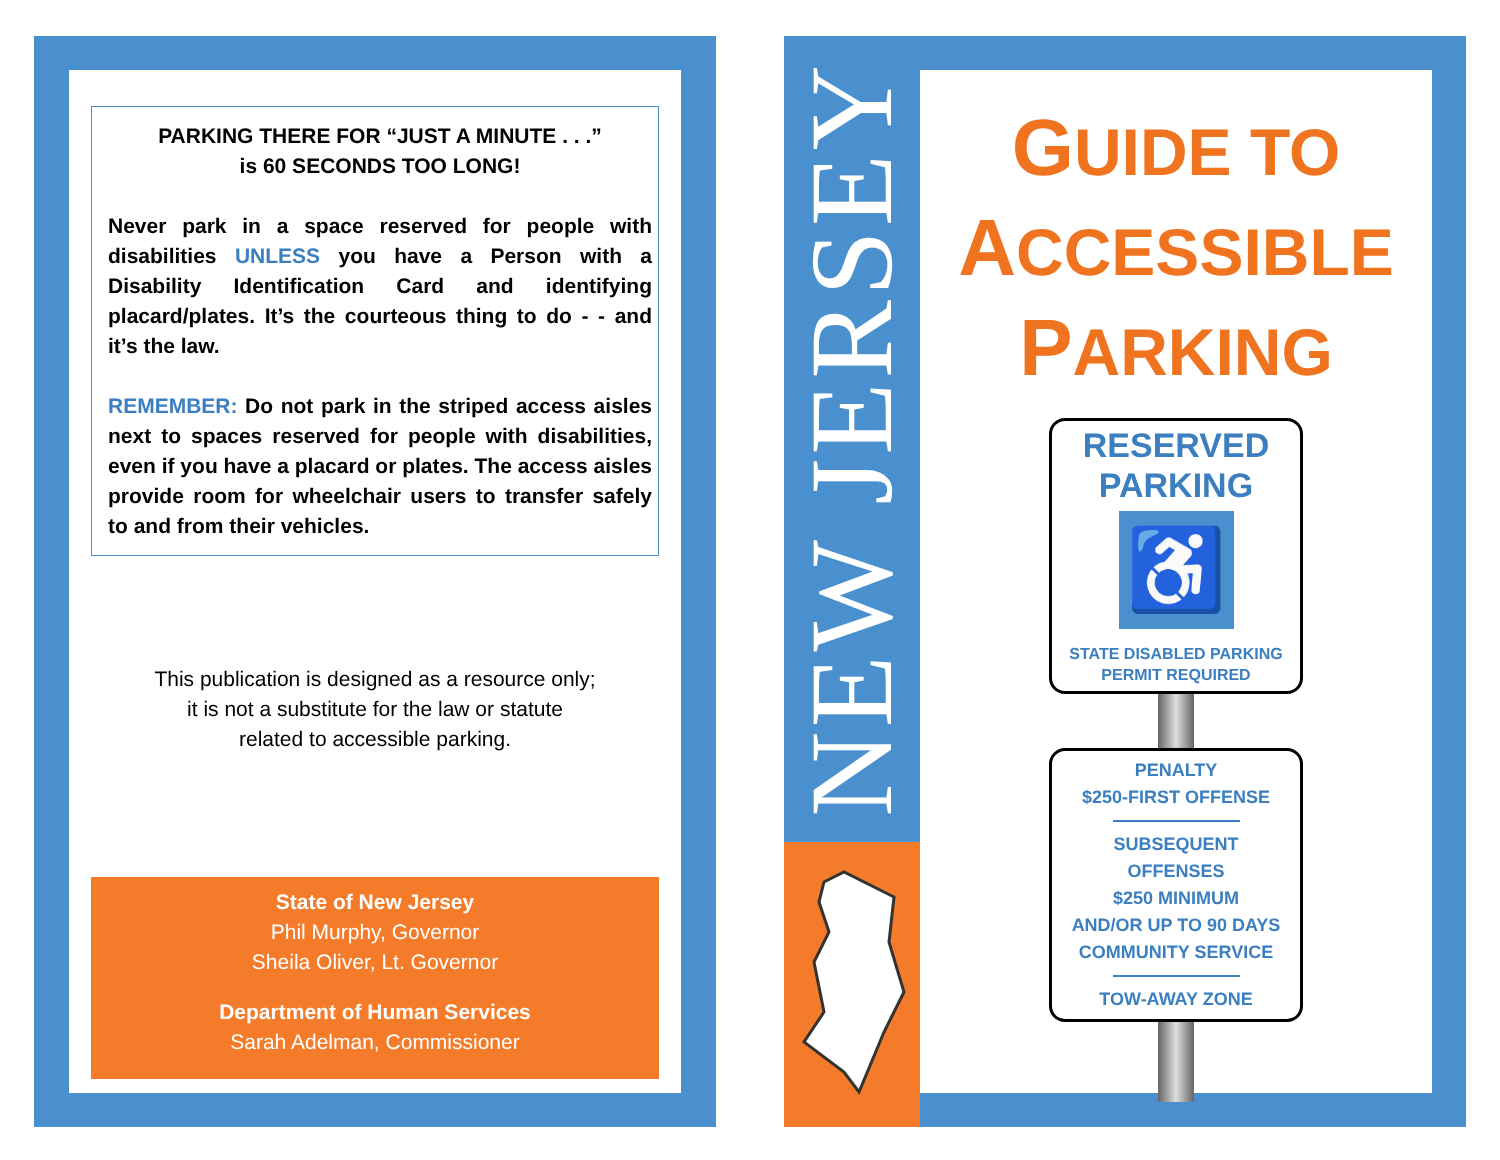PARKING THERE FOR “JUST A MINUTE . . .”
is 60 SECONDS TOO LONG!
Never park in a space reserved for people with disabilities UNLESS you have a Person with a Disability Identification Card and identifying placard/plates. It’s the courteous thing to do - - and it’s the law.
REMEMBER: Do not park in the striped access aisles next to spaces reserved for people with disabilities, even if you have a placard or plates. The access aisles provide room for wheelchair users to transfer safely to and from their vehicles.
This publication is designed as a resource only;
it is not a substitute for the law or statute
related to accessible parking.
State of New Jersey
Phil Murphy, Governor
Sheila Oliver, Lt. Governor
Department of Human Services
Sarah Adelman, Commissioner
NEW JERSEY
GUIDE TO
ACCESSIBLE
PARKING
RESERVED
PARKING
♿
STATE DISABLED PARKING
PERMIT REQUIRED
PENALTY
$250-FIRST OFFENSE
SUBSEQUENT
OFFENSES
$250 MINIMUM
AND/OR UP TO 90 DAYS
COMMUNITY SERVICE
TOW-AWAY ZONE